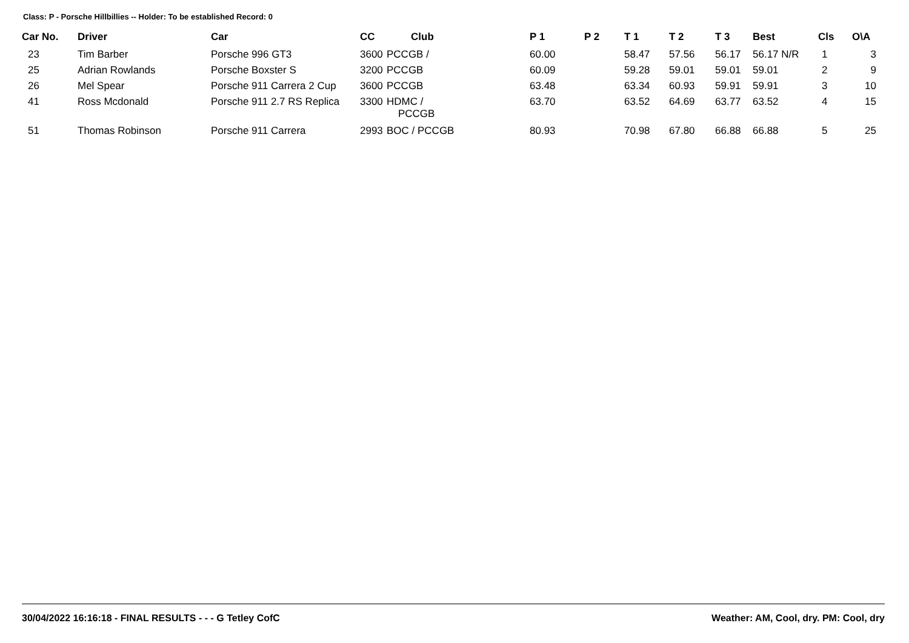Class: P - Porsche Hillbillies -- Holder: To be established Record: 0
| Car No. | Driver | Car | CC | Club | P 1 | P 2 | T 1 | T 2 | T 3 | Best | Cls | O\A |
| --- | --- | --- | --- | --- | --- | --- | --- | --- | --- | --- | --- | --- |
| 23 | Tim Barber | Porsche 996 GT3 | 3600 | PCCGB / | 60.00 | | 58.47 | 57.56 | 56.17 | 56.17 N/R | 1 | 3 |
| 25 | Adrian Rowlands | Porsche Boxster S | 3200 | PCCGB | 60.09 | | 59.28 | 59.01 | 59.01 | 59.01 | 2 | 9 |
| 26 | Mel Spear | Porsche 911 Carrera 2 Cup | 3600 | PCCGB | 63.48 | | 63.34 | 60.93 | 59.91 | 59.91 | 3 | 10 |
| 41 | Ross Mcdonald | Porsche 911 2.7 RS Replica | 3300 | HDMC / PCCGB | 63.70 | | 63.52 | 64.69 | 63.77 | 63.52 | 4 | 15 |
| 51 | Thomas Robinson | Porsche 911 Carrera | 2993 | BOC / PCCGB | 80.93 | | 70.98 | 67.80 | 66.88 | 66.88 | 5 | 25 |
30/04/2022 16:16:18 - FINAL RESULTS - - - G Tetley CofC Weather: AM, Cool, dry. PM: Cool, dry